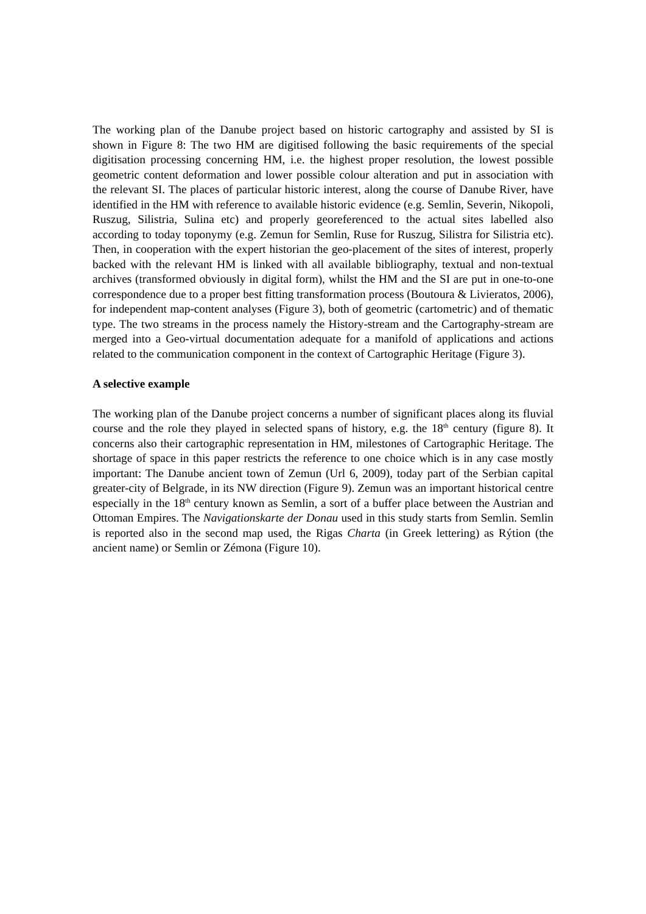The working plan of the Danube project based on historic cartography and assisted by SI is shown in Figure 8: The two HM are digitised following the basic requirements of the special digitisation processing concerning HM, i.e. the highest proper resolution, the lowest possible geometric content deformation and lower possible colour alteration and put in association with the relevant SI. The places of particular historic interest, along the course of Danube River, have identified in the HM with reference to available historic evidence (e.g. Semlin, Severin, Nikopoli, Ruszug, Silistria, Sulina etc) and properly georeferenced to the actual sites labelled also according to today toponymy (e.g. Zemun for Semlin, Ruse for Ruszug, Silistra for Silistria etc). Then, in cooperation with the expert historian the geo-placement of the sites of interest, properly backed with the relevant HM is linked with all available bibliography, textual and non-textual archives (transformed obviously in digital form), whilst the HM and the SI are put in one-to-one correspondence due to a proper best fitting transformation process (Boutoura & Livieratos, 2006), for independent map-content analyses (Figure 3), both of geometric (cartometric) and of thematic type. The two streams in the process namely the History-stream and the Cartography-stream are merged into a Geo-virtual documentation adequate for a manifold of applications and actions related to the communication component in the context of Cartographic Heritage (Figure 3).
A selective example
The working plan of the Danube project concerns a number of significant places along its fluvial course and the role they played in selected spans of history, e.g. the 18<sup>th</sup> century (figure 8). It concerns also their cartographic representation in HM, milestones of Cartographic Heritage. The shortage of space in this paper restricts the reference to one choice which is in any case mostly important: The Danube ancient town of Zemun (Url 6, 2009), today part of the Serbian capital greater-city of Belgrade, in its NW direction (Figure 9). Zemun was an important historical centre especially in the 18<sup>th</sup> century known as Semlin, a sort of a buffer place between the Austrian and Ottoman Empires. The Navigationskarte der Donau used in this study starts from Semlin. Semlin is reported also in the second map used, the Rigas Charta (in Greek lettering) as Rýtion (the ancient name) or Semlin or Zémona (Figure 10).